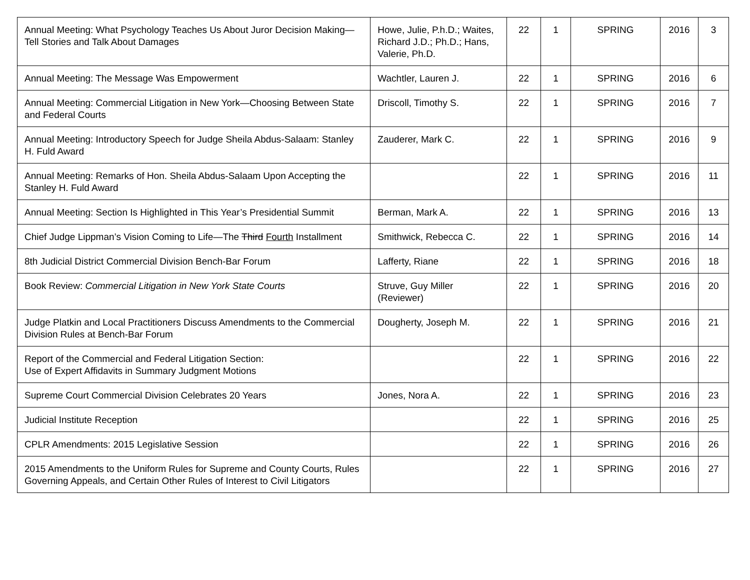| Annual Meeting: What Psychology Teaches Us About Juror Decision Making—Tell Stories and Talk About Damages | Howe, Julie, P.h.D.; Waites, Richard J.D.; Ph.D.; Hans, Valerie, Ph.D. | 22 | 1 | SPRING | 2016 | 3 |
| Annual Meeting: The Message Was Empowerment | Wachtler, Lauren J. | 22 | 1 | SPRING | 2016 | 6 |
| Annual Meeting: Commercial Litigation in New York—Choosing Between State and Federal Courts | Driscoll, Timothy S. | 22 | 1 | SPRING | 2016 | 7 |
| Annual Meeting: Introductory Speech for Judge Sheila Abdus-Salaam: Stanley H. Fuld Award | Zauderer, Mark C. | 22 | 1 | SPRING | 2016 | 9 |
| Annual Meeting: Remarks of Hon. Sheila Abdus-Salaam Upon Accepting the Stanley H. Fuld Award | | 22 | 1 | SPRING | 2016 | 11 |
| Annual Meeting: Section Is Highlighted in This Year’s Presidential Summit | Berman, Mark A. | 22 | 1 | SPRING | 2016 | 13 |
| Chief Judge Lippman’s Vision Coming to Life—The Third Fourth Installment | Smithwick, Rebecca C. | 22 | 1 | SPRING | 2016 | 14 |
| 8th Judicial District Commercial Division Bench-Bar Forum | Lafferty, Riane | 22 | 1 | SPRING | 2016 | 18 |
| Book Review: Commercial Litigation in New York State Courts | Struve, Guy Miller (Reviewer) | 22 | 1 | SPRING | 2016 | 20 |
| Judge Platkin and Local Practitioners Discuss Amendments to the Commercial Division Rules at Bench-Bar Forum | Dougherty, Joseph M. | 22 | 1 | SPRING | 2016 | 21 |
| Report of the Commercial and Federal Litigation Section: Use of Expert Affidavits in Summary Judgment Motions | | 22 | 1 | SPRING | 2016 | 22 |
| Supreme Court Commercial Division Celebrates 20 Years | Jones, Nora A. | 22 | 1 | SPRING | 2016 | 23 |
| Judicial Institute Reception | | 22 | 1 | SPRING | 2016 | 25 |
| CPLR Amendments: 2015 Legislative Session | | 22 | 1 | SPRING | 2016 | 26 |
| 2015 Amendments to the Uniform Rules for Supreme and County Courts, Rules Governing Appeals, and Certain Other Rules of Interest to Civil Litigators | | 22 | 1 | SPRING | 2016 | 27 |